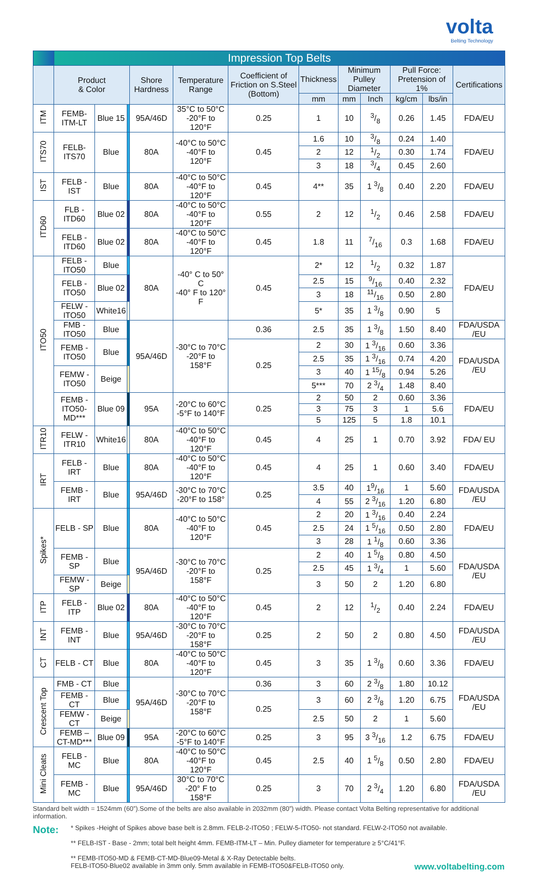volta
Belting Technology
| | Impression Top Belts | | | | | | | | | | | |
| | Product & Color | | | Shore Hardness | Temperature Range | Coefficient of Friction on S.Steel (Bottom) | Thickness | Minimum Pulley Diameter | | Pull Force: Pretension of 1% | | Certifications |
| | | | | | | | mm | mm | Inch | kg/cm | lbs/in | |
| ITM | FEMB-ITM-LT | Blue 15 | | 95A/46D | 35°C to 50°C -20°F to 120°F | 0.25 | 1 | 10 | 3/8 | 0.26 | 1.45 | FDA/EU |
| ITS70 | FELB- ITS70 | Blue | | 80A | -40°C to 50°C -40°F to 120°F | 0.45 | 1.6 | 10 | 3/8 | 0.24 | 1.40 | FDA/EU |
| | | | | | | | 2 | 12 | 1/2 | 0.30 | 1.74 | |
| | | | | | | | 3 | 18 | 3/4 | 0.45 | 2.60 | |
| IST | FELB - IST | Blue | | 80A | -40°C to 50°C -40°F to 120°F | 0.45 | 4** | 35 | 1 3/8 | 0.40 | 2.20 | FDA/EU |
| ITD60 | FLB -ITD60 | Blue 02 | | 80A | -40°C to 50°C -40°F to 120°F | 0.55 | 2 | 12 | 1/2 | 0.46 | 2.58 | FDA/EU |
| | FELB -ITD60 | Blue 02 | | 80A | -40°C to 50°C -40°F to 120°F | 0.45 | 1.8 | 11 | 7/16 | 0.3 | 1.68 | FDA/EU |
| ITO50 | FELB - ITO50 | Blue | | 80A | -40° C to 50° C -40° F to 120° F | 0.45 | 2* | 12 | 1/2 | 0.32 | 1.87 | FDA/EU |
| | FELB - ITO50 | Blue 02 | | | | | 2.5 | 15 | 9/16 | 0.40 | 2.32 | |
| | | | | | | | 3 | 18 | 11/16 | 0.50 | 2.80 | |
| | FELW - ITO50 | White16 | | | | | 5* | 35 | 1 3/8 | 0.90 | 5 | |
| | FMB - ITO50 | Blue | | 95A/46D | -30°C to 70°C -20°F to 158°F | 0.36 | 2.5 | 35 | 1 3/8 | 1.50 | 8.40 | FDA/USDA /EU |
| | FEMB -ITO50 | Blue | | | | 0.25 | 2 | 30 | 1 3/16 | 0.60 | 3.36 | FDA/USDA /EU |
| | | | | | | | 2.5 | 35 | 1 3/16 | 0.74 | 4.20 | |
| | FEMW - ITO50 | Beige | | | | | 3 | 40 | 1 15/8 | 0.94 | 5.26 | |
| | | | | | | | 5*** | 70 | 2 3/4 | 1.48 | 8.40 | |
| | FEMB -ITO50-MD*** | Blue 09 | | 95A | -20°C to 60°C -5°F to 140°F | 0.25 | 2 | 50 | 2 | 0.60 | 3.36 | FDA/EU |
| | | | | | | | 3 | 75 | 3 | 1 | 5.6 | |
| | | | | | | | 5 | 125 | 5 | 1.8 | 10.1 | |
| ITR10 | FELW - ITR10 | White16 | | 80A | -40°C to 50°C -40°F to 120°F | 0.45 | 4 | 25 | 1 | 0.70 | 3.92 | FDA/ EU |
| IRT | FELB - IRT | Blue | | 80A | -40°C to 50°C -40°F to 120°F | 0.45 | 4 | 25 | 1 | 0.60 | 3.40 | FDA/EU |
| | FEMB - IRT | Blue | | 95A/46D | -30°C to 70°C -20°F to 158° | 0.25 | 3.5 | 40 | 19/16 | 1 | 5.60 | FDA/USDA /EU |
| | | | | | | | 4 | 55 | 2 3/16 | 1.20 | 6.80 | |
| Spikes* | FELB - SP | Blue | | 80A | -40°C to 50°C -40°F to 120°F | 0.45 | 2 | 20 | 1 3/16 | 0.40 | 2.24 | FDA/EU |
| | | | | | | | 2.5 | 24 | 1 5/16 | 0.50 | 2.80 | |
| | | | | | | | 3 | 28 | 1 1/8 | 0.60 | 3.36 | |
| | FEMB - SP | Blue | | 95A/46D | -30°C to 70°C -20°F to 158°F | 0.25 | 2 | 40 | 1 5/8 | 0.80 | 4.50 | FDA/USDA /EU |
| | | | | | | | 2.5 | 45 | 1 3/4 | 1 | 5.60 | |
| | FEMW - SP | Beige | | | | | 3 | 50 | 2 | 1.20 | 6.80 | |
| ITP | FELB - ITP | Blue 02 | | 80A | -40°C to 50°C -40°F to 120°F | 0.45 | 2 | 12 | 1/2 | 0.40 | 2.24 | FDA/EU |
| INT | FEMB - INT | Blue | | 95A/46D | -30°C to 70°C -20°F to 158°F | 0.25 | 2 | 50 | 2 | 0.80 | 4.50 | FDA/USDA /EU |
| CT | FELB - CT | Blue | | 80A | -40°C to 50°C -40°F to 120°F | 0.45 | 3 | 35 | 1 3/8 | 0.60 | 3.36 | FDA/EU |
| Crescent Top | FMB - CT | Blue | | 95A/46D | -30°C to 70°C -20°F to 158°F | 0.36 | 3 | 60 | 2 3/8 | 1.80 | 10.12 | FDA/USDA /EU |
| | FEMB - CT | Blue | | | | 0.25 | 3 | 60 | 2 3/8 | 1.20 | 6.75 | |
| | FEMW - CT | Beige | | | | | 2.5 | 50 | 2 | 1 | 5.60 | |
| | FEMB – CT-MD*** | Blue 09 | | 95A | -20°C to 60°C -5°F to 140°F | 0.25 | 3 | 95 | 3 3/16 | 1.2 | 6.75 | FDA/EU |
| Mini Cleats | FELB - MC | Blue | | 80A | -40°C to 50°C -40°F to 120°F | 0.45 | 2.5 | 40 | 1 5/8 | 0.50 | 2.80 | FDA/EU |
| | FEMB - MC | Blue | | 95A/46D | 30°C to 70°C -20° F to 158°F | 0.25 | 3 | 70 | 2 3/4 | 1.20 | 6.80 | FDA/USDA /EU |
Standard belt width = 1524mm (60”).Some of the belts are also available in 2032mm (80”) width. Please contact Volta Belting representative for additional information.
Note:
* Spikes -Height of Spikes above base belt is 2.8mm. FELB-2-ITO50 ; FELW-5-ITO50- not standard. FELW-2-ITO50 not available.
** FELB-IST - Base - 2mm; total belt height 4mm. FEMB-ITM-LT – Min. Pulley diameter for temperature ≥ 5°C/41°F.
** FEMB-ITO50-MD & FEMB-CT-MD-Blue09-Metal & X-Ray Detectable belts.
FELB-ITO50-Blue02 available in 3mm only. 5mm available in FEMB-ITO50&FELB-ITO50 only. www.voltabelting.com